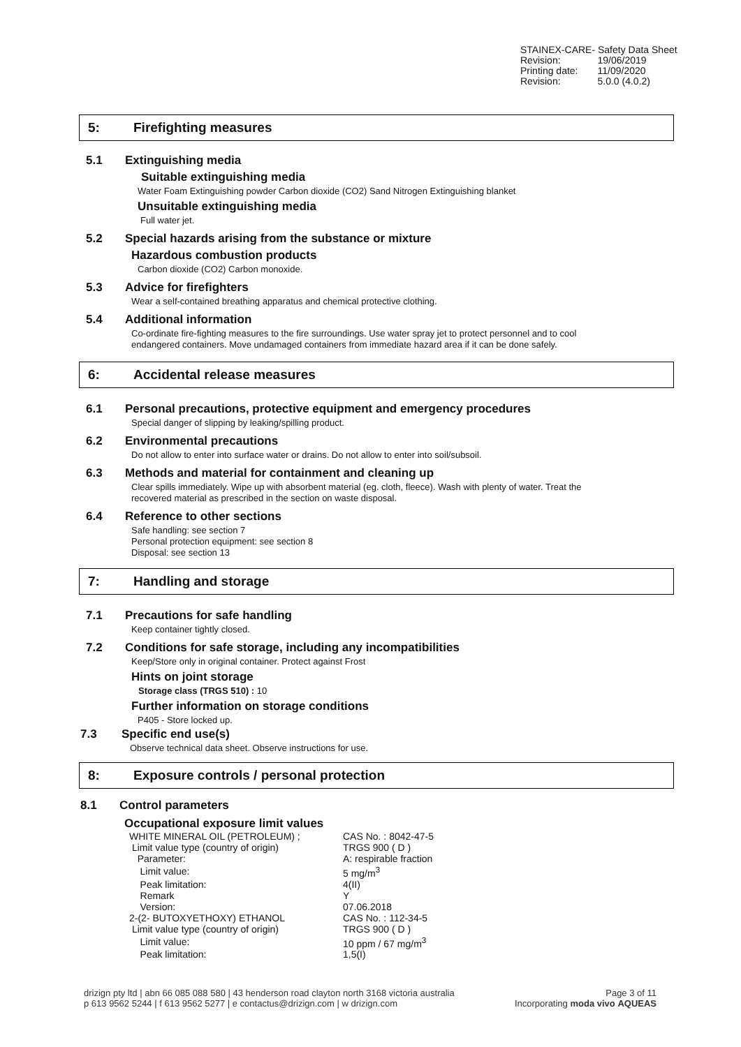STAINEX-CARE- Safety Data Sheet
| Revision: | 19/06/2019 |
| Printing date: | 11/09/2020 |
| Revision: | 5.0.0 (4.0.2) |
5: Firefighting measures
5.1 Extinguishing media
Suitable extinguishing media
Water Foam Extinguishing powder Carbon dioxide (CO2) Sand Nitrogen Extinguishing blanket
Unsuitable extinguishing media
Full water jet.
5.2 Special hazards arising from the substance or mixture
Hazardous combustion products
Carbon dioxide (CO2) Carbon monoxide.
5.3 Advice for firefighters
Wear a self-contained breathing apparatus and chemical protective clothing.
5.4 Additional information
Co-ordinate fire-fighting measures to the fire surroundings. Use water spray jet to protect personnel and to cool
endangered containers. Move undamaged containers from immediate hazard area if it can be done safely.
6: Accidental release measures
6.1 Personal precautions, protective equipment and emergency procedures
Special danger of slipping by leaking/spilling product.
6.2 Environmental precautions
Do not allow to enter into surface water or drains. Do not allow to enter into soil/subsoil.
6.3 Methods and material for containment and cleaning up
Clear spills immediately. Wipe up with absorbent material (eg. cloth, fleece). Wash with plenty of water. Treat the
recovered material as prescribed in the section on waste disposal.
6.4 Reference to other sections
Safe handling: see section 7
Personal protection equipment: see section 8
Disposal: see section 13
7: Handling and storage
7.1 Precautions for safe handling
Keep container tightly closed.
7.2 Conditions for safe storage, including any incompatibilities
Keep/Store only in original container. Protect against Frost
Hints on joint storage
Storage class (TRGS 510) : 10
Further information on storage conditions
P405 - Store locked up.
7.3 Specific end use(s)
Observe technical data sheet. Observe instructions for use.
8: Exposure controls / personal protection
8.1 Control parameters
Occupational exposure limit values
| WHITE MINERAL OIL (PETROLEUM) ; | CAS No. : 8042-47-5 |
| Limit value type (country of origin) | TRGS 900 ( D ) |
| Parameter: | A: respirable fraction |
| Limit value: | 5 mg/m<sup>3</sup> |
| Peak limitation: | 4(II) |
| Remark | Y |
| Version: | 07.06.2018 |
| 2-(2- BUTOXYETHOXY) ETHANOL | CAS No. : 112-34-5 |
| Limit value type (country of origin) | TRGS 900 ( D ) |
| Limit value: | 10 ppm / 67 mg/m<sup>3</sup> |
| Peak limitation: | 1,5(I) |
drizign pty ltd | abn 66 085 088 580 | 43 henderson road clayton north 3168 victoria australia
p 613 9562 5244 | f 613 9562 5277 | e contactus@drizign.com | w drizign.com
Page 3 of 11
Incorporating moda vivo AQUEAS